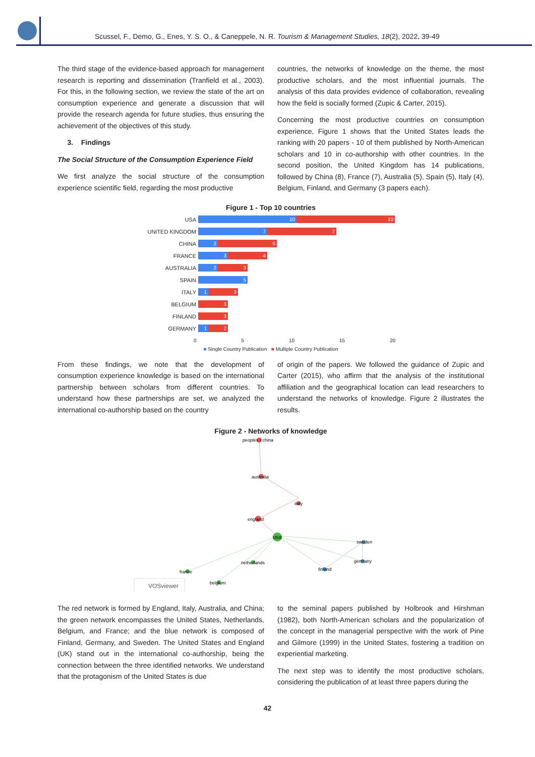Scussel, F., Demo, G., Enes, Y. S. O., & Caneppele, N. R. Tourism & Management Studies, 18(2), 2022, 39-49
The third stage of the evidence-based approach for management research is reporting and dissemination (Tranfield et al., 2003). For this, in the following section, we review the state of the art on consumption experience and generate a discussion that will provide the research agenda for future studies, thus ensuring the achievement of the objectives of this study.
3. Findings
The Social Structure of the Consumption Experience Field
We first analyze the social structure of the consumption experience scientific field, regarding the most productive
countries, the networks of knowledge on the theme, the most productive scholars, and the most influential journals. The analysis of this data provides evidence of collaboration, revealing how the field is socially formed (Zupic & Carter, 2015).
Concerning the most productive countries on consumption experience, Figure 1 shows that the United States leads the ranking with 20 papers - 10 of them published by North-American scholars and 10 in co-authorship with other countries. In the second position, the United Kingdom has 14 publications, followed by China (8), France (7), Australia (5), Spain (5), Italy (4), Belgium, Finland, and Germany (3 papers each).
Figure 1 - Top 10 countries
USA 10 10
UNITED KINGDOM 7 7
CHINA 2 6
FRANCE 3 4
AUSTRALIA 2 3
SPAIN 5
ITALY 1 3
BELGIUM 3
FINLAND 3
GERMANY 1 2
0 5 10 15 20
■ Single Country Publication ■ Multiple Country Publication
From these findings, we note that the development of consumption experience knowledge is based on the international partnership between scholars from different countries. To understand how these partnerships are set, we analyzed the international co-authorship based on the country
of origin of the papers. We followed the guidance of Zupic and Carter (2015), who affirm that the analysis of the institutional affiliation and the geographical location can lead researchers to understand the networks of knowledge. Figure 2 illustrates the results.
Figure 2 - Networks of knowledge
peoples r china
australia
italy
england
usa
sweden
germany
netherlands
finland
france
belgium
VOSviewer
The red network is formed by England, Italy, Australia, and China; the green network encompasses the United States, Netherlands, Belgium, and France; and the blue network is composed of Finland, Germany, and Sweden. The United States and England (UK) stand out in the international co-authorship, being the connection between the three identified networks. We understand that the protagonism of the United States is due
to the seminal papers published by Holbrook and Hirshman (1982), both North-American scholars and the popularization of the concept in the managerial perspective with the work of Pine and Gilmore (1999) in the United States, fostering a tradition on experiential marketing.
The next step was to identify the most productive scholars, considering the publication of at least three papers during the
42